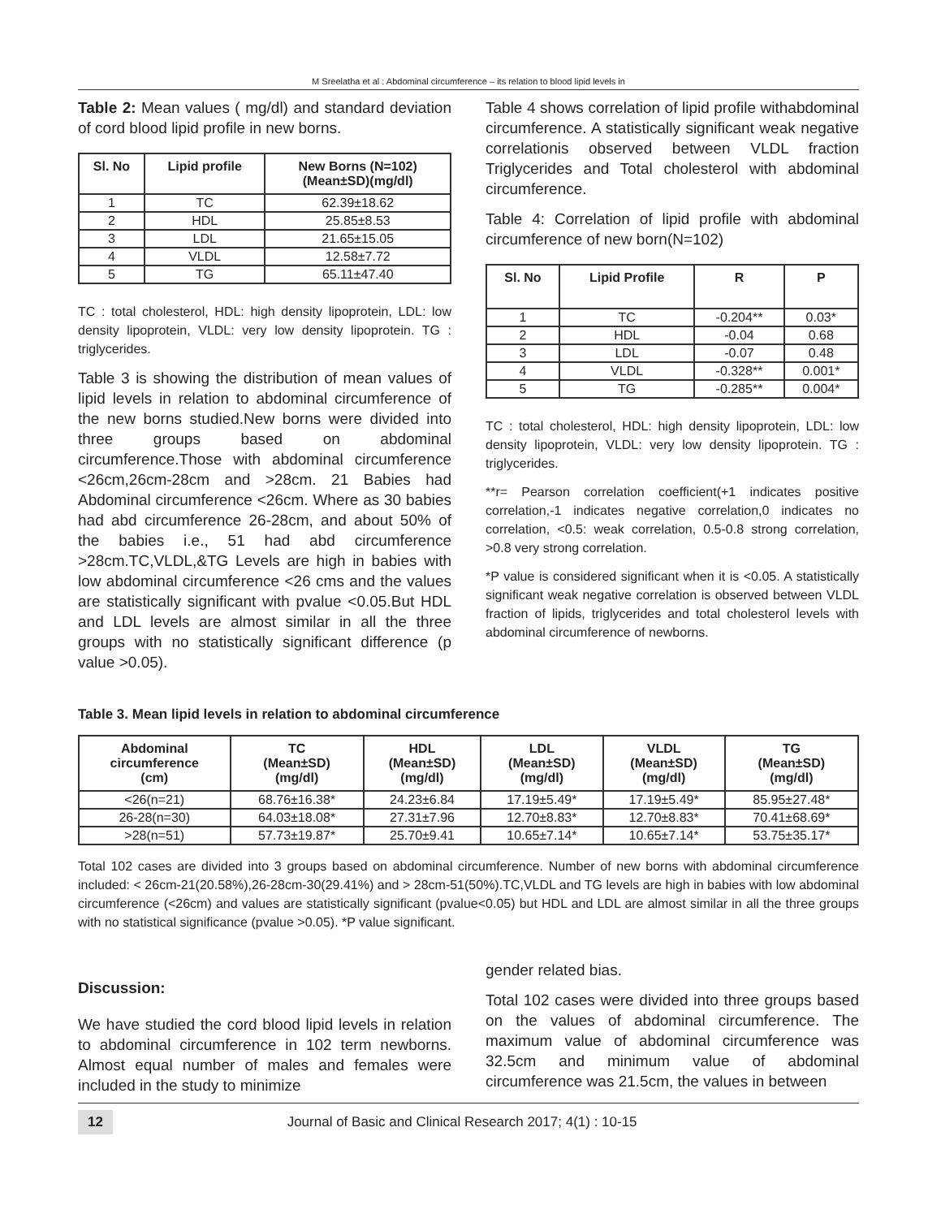M Sreelatha et al : Abdominal circumference – its relation to blood lipid levels in
Table 2: Mean values ( mg/dl) and standard deviation of cord blood lipid profile in new borns.
| Sl. No | Lipid profile | New Borns (N=102) (Mean±SD)(mg/dl) |
| --- | --- | --- |
| 1 | TC | 62.39±18.62 |
| 2 | HDL | 25.85±8.53 |
| 3 | LDL | 21.65±15.05 |
| 4 | VLDL | 12.58±7.72 |
| 5 | TG | 65.11±47.40 |
TC : total cholesterol, HDL: high density lipoprotein, LDL: low density lipoprotein, VLDL: very low density lipoprotein. TG : triglycerides.
Table 3 is showing the distribution of mean values of lipid levels in relation to abdominal circumference of the new borns studied.New borns were divided into three groups based on abdominal circumference.Those with abdominal circumference <26cm,26cm-28cm and >28cm. 21 Babies had Abdominal circumference <26cm. Where as 30 babies had abd circumference 26-28cm, and about 50% of the babies i.e., 51 had abd circumference >28cm.TC,VLDL,&TG Levels are high in babies with low abdominal circumference <26 cms and the values are statistically significant with pvalue <0.05.But HDL and LDL levels are almost similar in all the three groups with no statistically significant difference (p value >0.05).
Table 4 shows correlation of lipid profile withabdominal circumference. A statistically significant weak negative correlationis observed between VLDL fraction Triglycerides and Total cholesterol with abdominal circumference.
Table 4: Correlation of lipid profile with abdominal circumference of new born(N=102)
| Sl. No | Lipid Profile | R | P |
| --- | --- | --- | --- |
| 1 | TC | -0.204** | 0.03* |
| 2 | HDL | -0.04 | 0.68 |
| 3 | LDL | -0.07 | 0.48 |
| 4 | VLDL | -0.328** | 0.001* |
| 5 | TG | -0.285** | 0.004* |
TC : total cholesterol, HDL: high density lipoprotein, LDL: low density lipoprotein, VLDL: very low density lipoprotein. TG : triglycerides.
**r= Pearson correlation coefficient(+1 indicates positive correlation,-1 indicates negative correlation,0 indicates no correlation, <0.5: weak correlation, 0.5-0.8 strong correlation, >0.8 very strong correlation.
*P value is considered significant when it is <0.05. A statistically significant weak negative correlation is observed between VLDL fraction of lipids, triglycerides and total cholesterol levels with abdominal circumference of newborns.
Table 3. Mean lipid levels in relation to abdominal circumference
| Abdominal circumference (cm) | TC (Mean±SD) (mg/dl) | HDL (Mean±SD) (mg/dl) | LDL (Mean±SD) (mg/dl) | VLDL (Mean±SD) (mg/dl) | TG (Mean±SD) (mg/dl) |
| --- | --- | --- | --- | --- | --- |
| <26(n=21) | 68.76±16.38* | 24.23±6.84 | 17.19±5.49* | 17.19±5.49* | 85.95±27.48* |
| 26-28(n=30) | 64.03±18.08* | 27.31±7.96 | 12.70±8.83* | 12.70±8.83* | 70.41±68.69* |
| >28(n=51) | 57.73±19.87* | 25.70±9.41 | 10.65±7.14* | 10.65±7.14* | 53.75±35.17* |
Total 102 cases are divided into 3 groups based on abdominal circumference. Number of new borns with abdominal circumference included: < 26cm-21(20.58%),26-28cm-30(29.41%) and > 28cm-51(50%).TC,VLDL and TG levels are high in babies with low abdominal circumference (<26cm) and values are statistically significant (pvalue<0.05) but HDL and LDL are almost similar in all the three groups with no statistical significance (pvalue >0.05). *P value significant.
Discussion:
We have studied the cord blood lipid levels in relation to abdominal circumference in 102 term newborns. Almost equal number of males and females were included in the study to minimize
gender related bias.
Total 102 cases were divided into three groups based on the values of abdominal circumference. The maximum value of abdominal circumference was 32.5cm and minimum value of abdominal circumference was 21.5cm, the values in between
12 Journal of Basic and Clinical Research 2017; 4(1) : 10-15